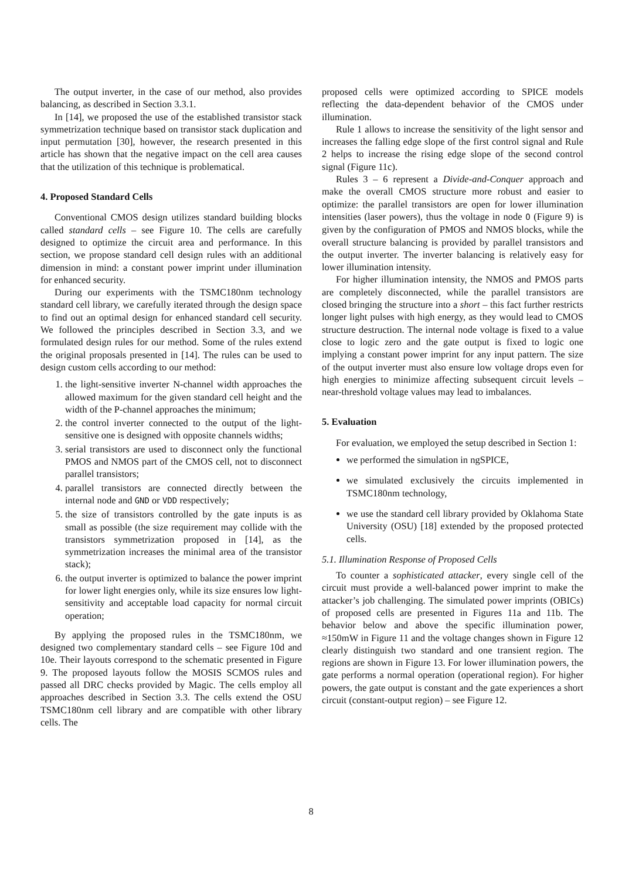The output inverter, in the case of our method, also provides balancing, as described in Section 3.3.1.
In [14], we proposed the use of the established transistor stack symmetrization technique based on transistor stack duplication and input permutation [30], however, the research presented in this article has shown that the negative impact on the cell area causes that the utilization of this technique is problematical.
4. Proposed Standard Cells
Conventional CMOS design utilizes standard building blocks called standard cells – see Figure 10. The cells are carefully designed to optimize the circuit area and performance. In this section, we propose standard cell design rules with an additional dimension in mind: a constant power imprint under illumination for enhanced security.
During our experiments with the TSMC180nm technology standard cell library, we carefully iterated through the design space to find out an optimal design for enhanced standard cell security. We followed the principles described in Section 3.3, and we formulated design rules for our method. Some of the rules extend the original proposals presented in [14]. The rules can be used to design custom cells according to our method:
1. the light-sensitive inverter N-channel width approaches the allowed maximum for the given standard cell height and the width of the P-channel approaches the minimum;
2. the control inverter connected to the output of the light-sensitive one is designed with opposite channels widths;
3. serial transistors are used to disconnect only the functional PMOS and NMOS part of the CMOS cell, not to disconnect parallel transistors;
4. parallel transistors are connected directly between the internal node and GND or VDD respectively;
5. the size of transistors controlled by the gate inputs is as small as possible (the size requirement may collide with the transistors symmetrization proposed in [14], as the symmetrization increases the minimal area of the transistor stack);
6. the output inverter is optimized to balance the power imprint for lower light energies only, while its size ensures low light-sensitivity and acceptable load capacity for normal circuit operation;
By applying the proposed rules in the TSMC180nm, we designed two complementary standard cells – see Figure 10d and 10e. Their layouts correspond to the schematic presented in Figure 9. The proposed layouts follow the MOSIS SCMOS rules and passed all DRC checks provided by Magic. The cells employ all approaches described in Section 3.3. The cells extend the OSU TSMC180nm cell library and are compatible with other library cells. The
proposed cells were optimized according to SPICE models reflecting the data-dependent behavior of the CMOS under illumination.
Rule 1 allows to increase the sensitivity of the light sensor and increases the falling edge slope of the first control signal and Rule 2 helps to increase the rising edge slope of the second control signal (Figure 11c).
Rules 3 – 6 represent a Divide-and-Conquer approach and make the overall CMOS structure more robust and easier to optimize: the parallel transistors are open for lower illumination intensities (laser powers), thus the voltage in node O (Figure 9) is given by the configuration of PMOS and NMOS blocks, while the overall structure balancing is provided by parallel transistors and the output inverter. The inverter balancing is relatively easy for lower illumination intensity.
For higher illumination intensity, the NMOS and PMOS parts are completely disconnected, while the parallel transistors are closed bringing the structure into a short – this fact further restricts longer light pulses with high energy, as they would lead to CMOS structure destruction. The internal node voltage is fixed to a value close to logic zero and the gate output is fixed to logic one implying a constant power imprint for any input pattern. The size of the output inverter must also ensure low voltage drops even for high energies to minimize affecting subsequent circuit levels – near-threshold voltage values may lead to imbalances.
5. Evaluation
For evaluation, we employed the setup described in Section 1:
we performed the simulation in ngSPICE,
we simulated exclusively the circuits implemented in TSMC180nm technology,
we use the standard cell library provided by Oklahoma State University (OSU) [18] extended by the proposed protected cells.
5.1. Illumination Response of Proposed Cells
To counter a sophisticated attacker, every single cell of the circuit must provide a well-balanced power imprint to make the attacker’s job challenging. The simulated power imprints (OBICs) of proposed cells are presented in Figures 11a and 11b. The behavior below and above the specific illumination power, ≈150mW in Figure 11 and the voltage changes shown in Figure 12 clearly distinguish two standard and one transient region. The regions are shown in Figure 13. For lower illumination powers, the gate performs a normal operation (operational region). For higher powers, the gate output is constant and the gate experiences a short circuit (constant-output region) – see Figure 12.
8